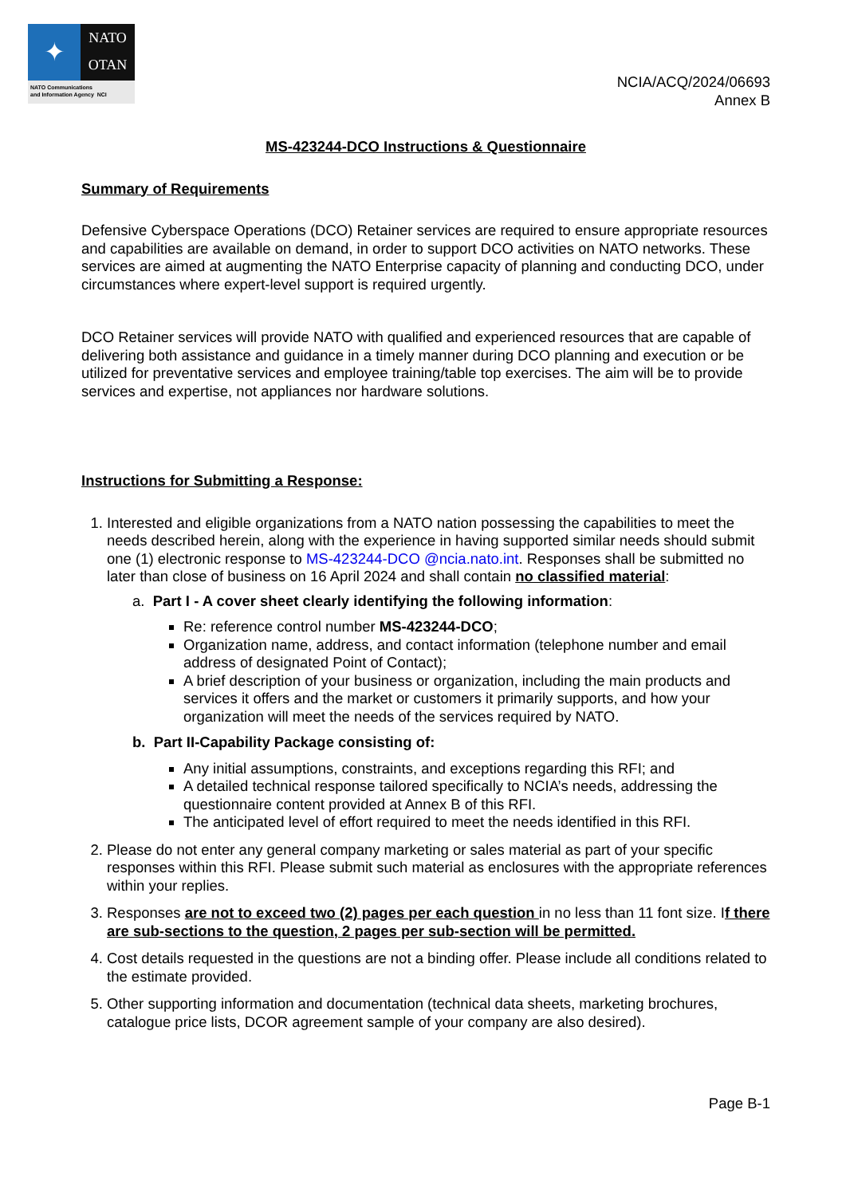✦
NATO
OTAN
NATO Communications
and Information Agency NCI
NCIA/ACQ/2024/06693
Annex B
MS-423244-DCO Instructions & Questionnaire
Summary of Requirements
Defensive Cyberspace Operations (DCO) Retainer services are required to ensure appropriate resources and capabilities are available on demand, in order to support DCO activities on NATO networks. These services are aimed at augmenting the NATO Enterprise capacity of planning and conducting DCO, under circumstances where expert-level support is required urgently.
DCO Retainer services will provide NATO with qualified and experienced resources that are capable of delivering both assistance and guidance in a timely manner during DCO planning and execution or be utilized for preventative services and employee training/table top exercises. The aim will be to provide services and expertise, not appliances nor hardware solutions.
Instructions for Submitting a Response:
1. Interested and eligible organizations from a NATO nation possessing the capabilities to meet the needs described herein, along with the experience in having supported similar needs should submit one (1) electronic response to MS-423244-DCO @ncia.nato.int. Responses shall be submitted no later than close of business on 16 April 2024 and shall contain no classified material:
a. Part I - A cover sheet clearly identifying the following information:
Re: reference control number MS-423244-DCO;
Organization name, address, and contact information (telephone number and email address of designated Point of Contact);
A brief description of your business or organization, including the main products and services it offers and the market or customers it primarily supports, and how your organization will meet the needs of the services required by NATO.
b. Part II-Capability Package consisting of:
Any initial assumptions, constraints, and exceptions regarding this RFI; and
A detailed technical response tailored specifically to NCIA’s needs, addressing the questionnaire content provided at Annex B of this RFI.
The anticipated level of effort required to meet the needs identified in this RFI.
2. Please do not enter any general company marketing or sales material as part of your specific responses within this RFI. Please submit such material as enclosures with the appropriate references within your replies.
3. Responses are not to exceed two (2) pages per each question in no less than 11 font size. If there are sub-sections to the question, 2 pages per sub-section will be permitted.
4. Cost details requested in the questions are not a binding offer. Please include all conditions related to the estimate provided.
5. Other supporting information and documentation (technical data sheets, marketing brochures, catalogue price lists, DCOR agreement sample of your company are also desired).
Page B-1